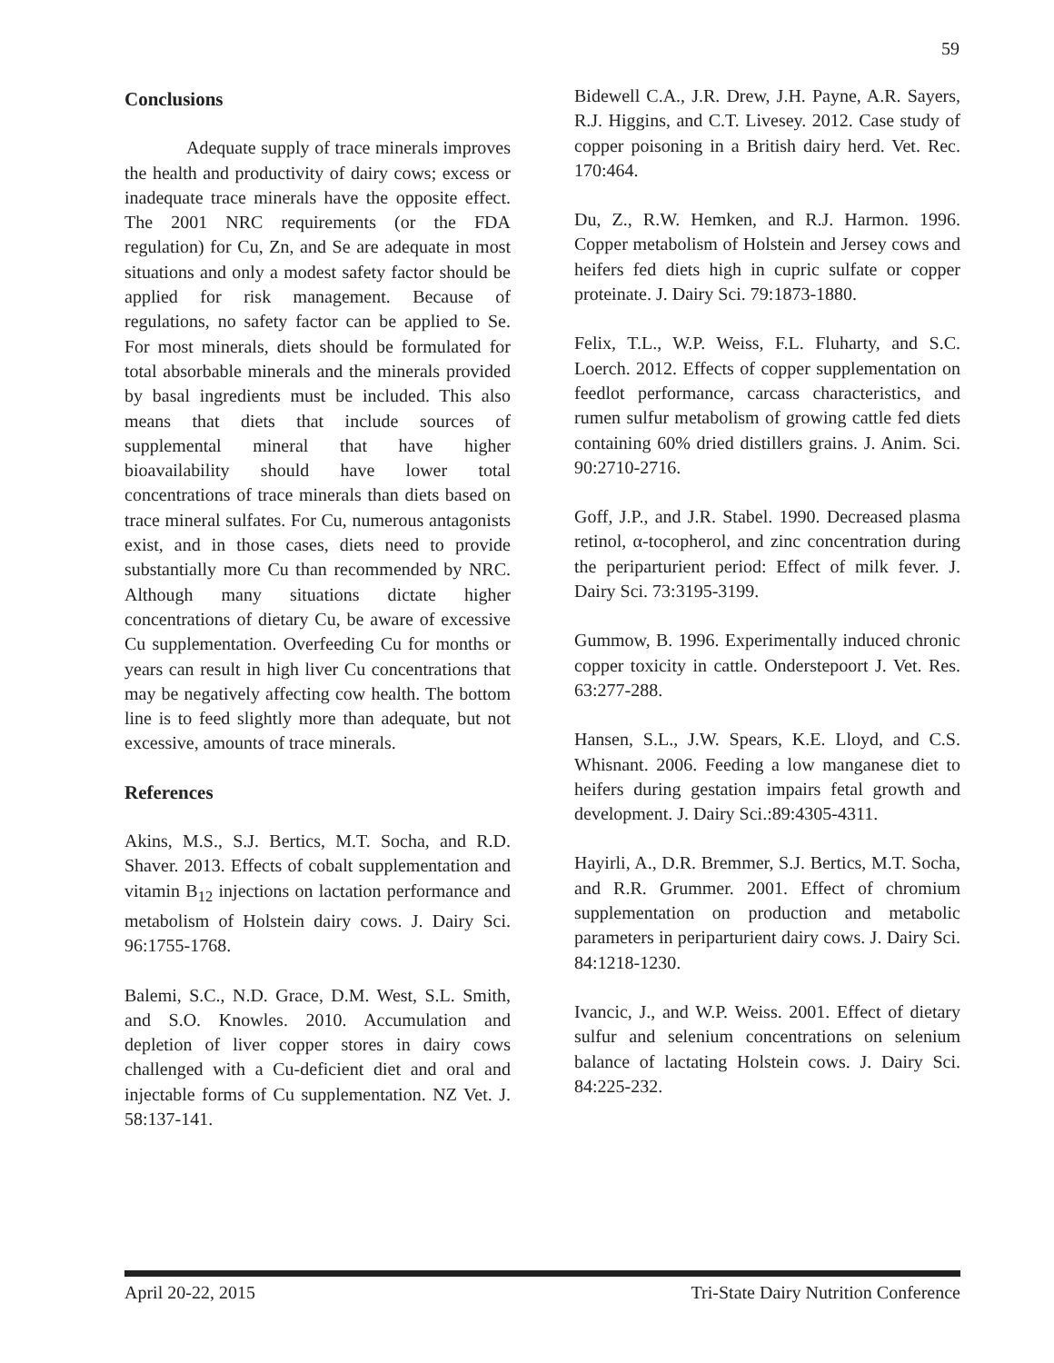59
Conclusions
Adequate supply of trace minerals improves the health and productivity of dairy cows; excess or inadequate trace minerals have the opposite effect. The 2001 NRC requirements (or the FDA regulation) for Cu, Zn, and Se are adequate in most situations and only a modest safety factor should be applied for risk management. Because of regulations, no safety factor can be applied to Se. For most minerals, diets should be formulated for total absorbable minerals and the minerals provided by basal ingredients must be included. This also means that diets that include sources of supplemental mineral that have higher bioavailability should have lower total concentrations of trace minerals than diets based on trace mineral sulfates. For Cu, numerous antagonists exist, and in those cases, diets need to provide substantially more Cu than recommended by NRC. Although many situations dictate higher concentrations of dietary Cu, be aware of excessive Cu supplementation. Overfeeding Cu for months or years can result in high liver Cu concentrations that may be negatively affecting cow health. The bottom line is to feed slightly more than adequate, but not excessive, amounts of trace minerals.
References
Akins, M.S., S.J. Bertics, M.T. Socha, and R.D. Shaver. 2013. Effects of cobalt supplementation and vitamin B<sub>12</sub> injections on lactation performance and metabolism of Holstein dairy cows. J. Dairy Sci. 96:1755-1768.
Balemi, S.C., N.D. Grace, D.M. West, S.L. Smith, and S.O. Knowles. 2010. Accumulation and depletion of liver copper stores in dairy cows challenged with a Cu-deficient diet and oral and injectable forms of Cu supplementation. NZ Vet. J. 58:137-141.
Bidewell C.A., J.R. Drew, J.H. Payne, A.R. Sayers, R.J. Higgins, and C.T. Livesey. 2012. Case study of copper poisoning in a British dairy herd. Vet. Rec. 170:464.
Du, Z., R.W. Hemken, and R.J. Harmon. 1996. Copper metabolism of Holstein and Jersey cows and heifers fed diets high in cupric sulfate or copper proteinate. J. Dairy Sci. 79:1873-1880.
Felix, T.L., W.P. Weiss, F.L. Fluharty, and S.C. Loerch. 2012. Effects of copper supplementation on feedlot performance, carcass characteristics, and rumen sulfur metabolism of growing cattle fed diets containing 60% dried distillers grains. J. Anim. Sci. 90:2710-2716.
Goff, J.P., and J.R. Stabel. 1990. Decreased plasma retinol, α-tocopherol, and zinc concentration during the periparturient period: Effect of milk fever. J. Dairy Sci. 73:3195-3199.
Gummow, B. 1996. Experimentally induced chronic copper toxicity in cattle. Onderstepoort J. Vet. Res. 63:277-288.
Hansen, S.L., J.W. Spears, K.E. Lloyd, and C.S. Whisnant. 2006. Feeding a low manganese diet to heifers during gestation impairs fetal growth and development. J. Dairy Sci.:89:4305-4311.
Hayirli, A., D.R. Bremmer, S.J. Bertics, M.T. Socha, and R.R. Grummer. 2001. Effect of chromium supplementation on production and metabolic parameters in periparturient dairy cows. J. Dairy Sci. 84:1218-1230.
Ivancic, J., and W.P. Weiss. 2001. Effect of dietary sulfur and selenium concentrations on selenium balance of lactating Holstein cows. J. Dairy Sci. 84:225-232.
April 20-22, 2015 Tri-State Dairy Nutrition Conference